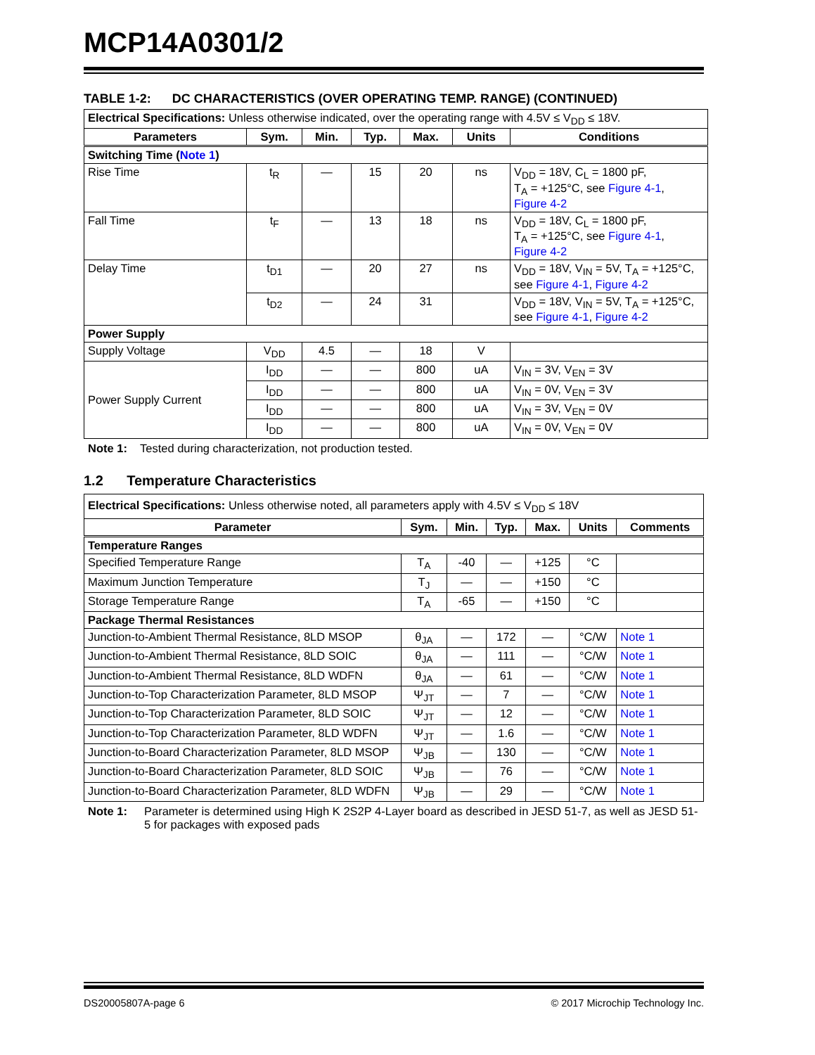MCP14A0301/2
TABLE 1-2: DC CHARACTERISTICS (OVER OPERATING TEMP. RANGE) (CONTINUED)
| Electrical Specifications: Unless otherwise indicated, over the operating range with 4.5V ≤ V<sub>DD</sub> ≤ 18V. | | | | | | |
| Parameters | Sym. | Min. | Typ. | Max. | Units | Conditions |
| Switching Time ( Note 1 ) | | | | | | |
| Rise Time | t<sub>R</sub> | — | 15 | 20 | ns | V<sub>DD</sub> = 18V, C<sub>L</sub> = 1800 pF, T<sub>A</sub> = +125°C, see Figure 4-1 , Figure 4-2 |
| Fall Time | t<sub>F</sub> | — | 13 | 18 | ns | V<sub>DD</sub> = 18V, C<sub>L</sub> = 1800 pF, T<sub>A</sub> = +125°C, see Figure 4-1 , Figure 4-2 |
| Delay Time | t<sub>D1</sub> | — | 20 | 27 | ns | V<sub>DD</sub> = 18V, V<sub>IN</sub> = 5V, T<sub>A</sub> = +125°C, see Figure 4-1 , Figure 4-2 |
| | t<sub>D2</sub> | — | 24 | 31 | | V<sub>DD</sub> = 18V, V<sub>IN</sub> = 5V, T<sub>A</sub> = +125°C, see Figure 4-1 , Figure 4-2 |
| Power Supply | | | | | | |
| Supply Voltage | V<sub>DD</sub> | 4.5 | — | 18 | V | |
| Power Supply Current | I<sub>DD</sub> | — | — | 800 | uA | V<sub>IN</sub> = 3V, V<sub>EN</sub> = 3V |
| | I<sub>DD</sub> | — | — | 800 | uA | V<sub>IN</sub> = 0V, V<sub>EN</sub> = 3V |
| | I<sub>DD</sub> | — | — | 800 | uA | V<sub>IN</sub> = 3V, V<sub>EN</sub> = 0V |
| | I<sub>DD</sub> | — | — | 800 | uA | V<sub>IN</sub> = 0V, V<sub>EN</sub> = 0V |
Note 1: Tested during characterization, not production tested.
1.2 Temperature Characteristics
| Electrical Specifications: Unless otherwise noted, all parameters apply with 4.5V ≤ V<sub>DD</sub> ≤ 18V | | | | | | |
| Parameter | Sym. | Min. | Typ. | Max. | Units | Comments |
| Temperature Ranges | | | | | | |
| Specified Temperature Range | T<sub>A</sub> | -40 | — | +125 | °C | |
| Maximum Junction Temperature | T<sub>J</sub> | — | — | +150 | °C | |
| Storage Temperature Range | T<sub>A</sub> | -65 | — | +150 | °C | |
| Package Thermal Resistances | | | | | | |
| Junction-to-Ambient Thermal Resistance, 8LD MSOP | θ<sub>JA</sub> | — | 172 | — | °C/W | Note 1 |
| Junction-to-Ambient Thermal Resistance, 8LD SOIC | θ<sub>JA</sub> | — | 111 | — | °C/W | Note 1 |
| Junction-to-Ambient Thermal Resistance, 8LD WDFN | θ<sub>JA</sub> | — | 61 | — | °C/W | Note 1 |
| Junction-to-Top Characterization Parameter, 8LD MSOP | Ψ<sub>JT</sub> | — | 7 | — | °C/W | Note 1 |
| Junction-to-Top Characterization Parameter, 8LD SOIC | Ψ<sub>JT</sub> | — | 12 | — | °C/W | Note 1 |
| Junction-to-Top Characterization Parameter, 8LD WDFN | Ψ<sub>JT</sub> | — | 1.6 | — | °C/W | Note 1 |
| Junction-to-Board Characterization Parameter, 8LD MSOP | Ψ<sub>JB</sub> | — | 130 | — | °C/W | Note 1 |
| Junction-to-Board Characterization Parameter, 8LD SOIC | Ψ<sub>JB</sub> | — | 76 | — | °C/W | Note 1 |
| Junction-to-Board Characterization Parameter, 8LD WDFN | Ψ<sub>JB</sub> | — | 29 | — | °C/W | Note 1 |
Note 1: Parameter is determined using High K 2S2P 4-Layer board as described in JESD 51-7, as well as JESD 51-5 for packages with exposed pads
DS20005807A-page 6 © 2017 Microchip Technology Inc.